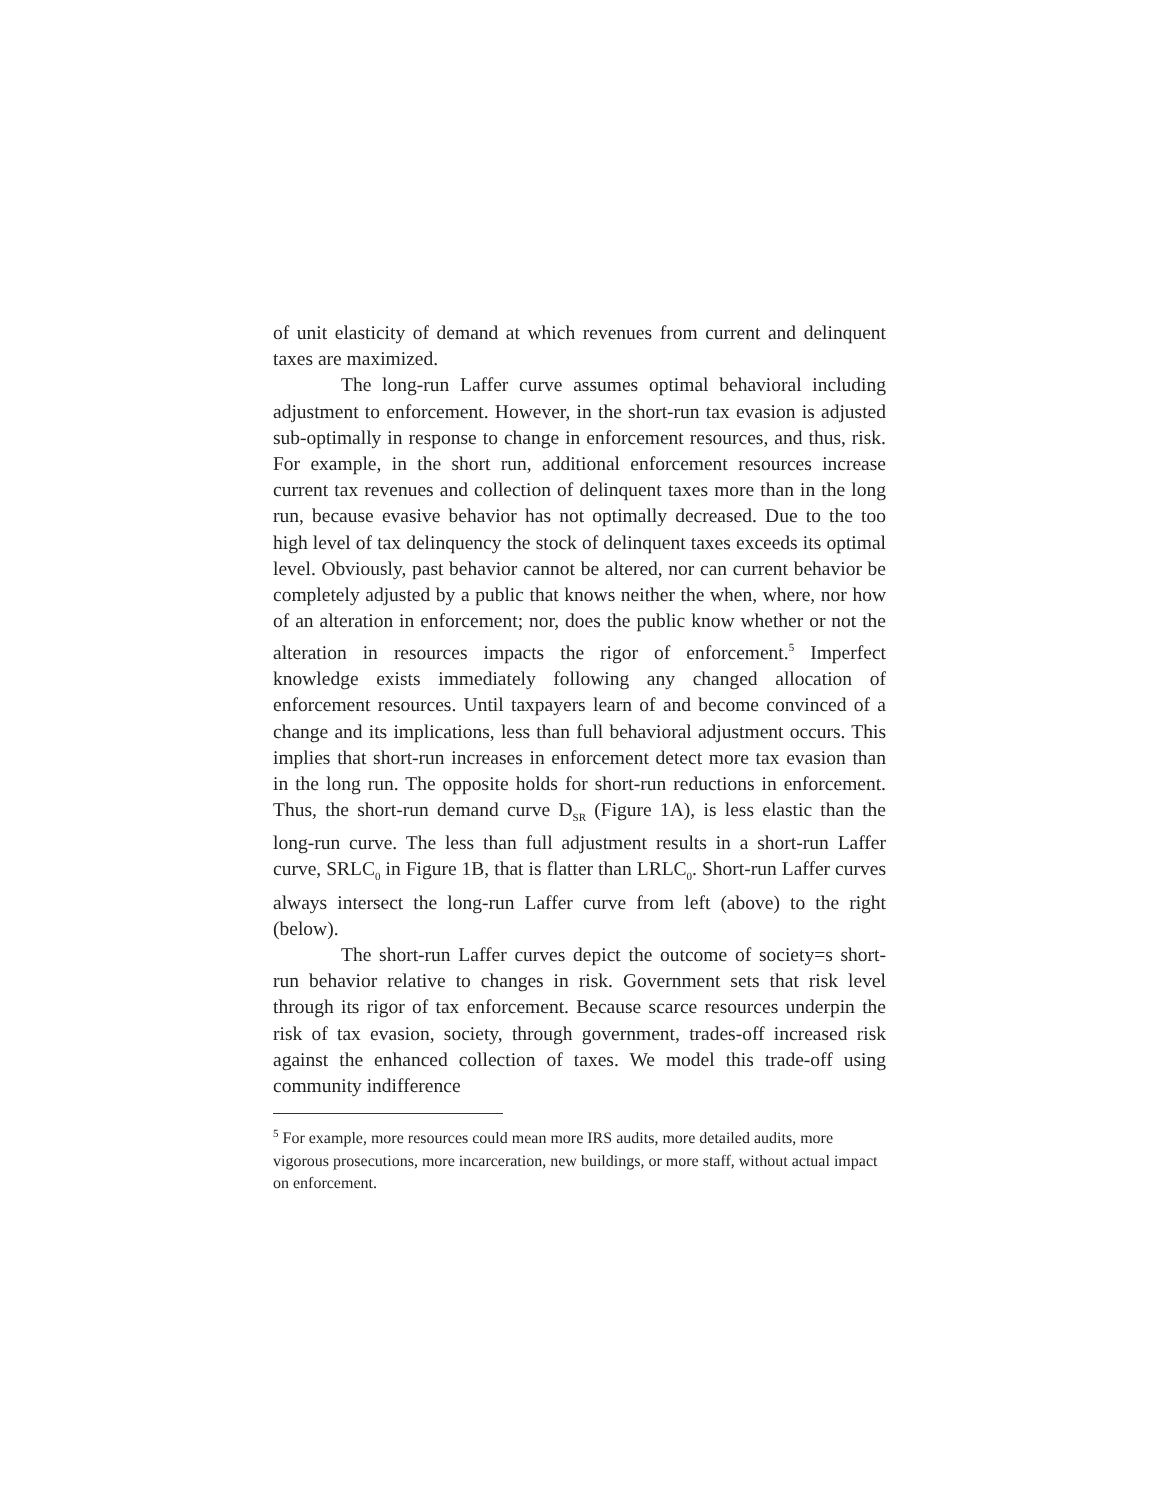of unit elasticity of demand at which revenues from current and delinquent taxes are maximized.
The long-run Laffer curve assumes optimal behavioral including adjustment to enforcement. However, in the short-run tax evasion is adjusted sub-optimally in response to change in enforcement resources, and thus, risk. For example, in the short run, additional enforcement resources increase current tax revenues and collection of delinquent taxes more than in the long run, because evasive behavior has not optimally decreased. Due to the too high level of tax delinquency the stock of delinquent taxes exceeds its optimal level. Obviously, past behavior cannot be altered, nor can current behavior be completely adjusted by a public that knows neither the when, where, nor how of an alteration in enforcement; nor, does the public know whether or not the alteration in resources impacts the rigor of enforcement.<sup>5</sup> Imperfect knowledge exists immediately following any changed allocation of enforcement resources. Until taxpayers learn of and become convinced of a change and its implications, less than full behavioral adjustment occurs. This implies that short-run increases in enforcement detect more tax evasion than in the long run. The opposite holds for short-run reductions in enforcement. Thus, the short-run demand curve D<sub>SR</sub> (Figure 1A), is less elastic than the long-run curve. The less than full adjustment results in a short-run Laffer curve, SRLC<sub>0</sub> in Figure 1B, that is flatter than LRLC<sub>0</sub>. Short-run Laffer curves always intersect the long-run Laffer curve from left (above) to the right (below).
The short-run Laffer curves depict the outcome of society=s short-run behavior relative to changes in risk. Government sets that risk level through its rigor of tax enforcement. Because scarce resources underpin the risk of tax evasion, society, through government, trades-off increased risk against the enhanced collection of taxes. We model this trade-off using community indifference
<sup>5</sup> For example, more resources could mean more IRS audits, more detailed audits, more vigorous prosecutions, more incarceration, new buildings, or more staff, without actual impact on enforcement.